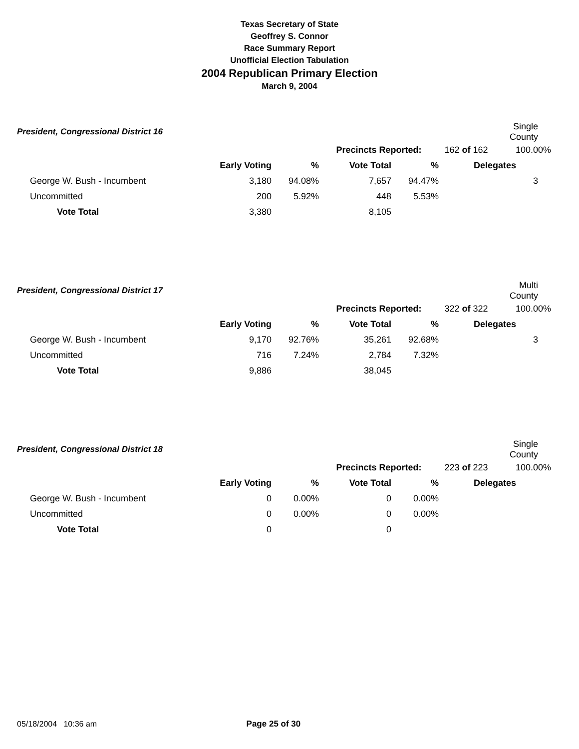Texas Secretary of State
Geoffrey S. Connor
Race Summary Report
Unofficial Election Tabulation
2004 Republican Primary Election
March 9, 2004
| President, Congressional District 16 | | | | | | Single County |
| | | | Precincts Reported: | | 162 of 162 | 100.00% |
| | Early Voting | % | Vote Total | % | Delegates | |
| George W. Bush - Incumbent | 3,180 | 94.08% | 7,657 | 94.47% | | 3 |
| Uncommitted | 200 | 5.92% | 448 | 5.53% | | |
| Vote Total | 3,380 | | 8,105 | | | |
| President, Congressional District 17 | | | | | | Multi County |
| | | | Precincts Reported: | | 322 of 322 | 100.00% |
| | Early Voting | % | Vote Total | % | Delegates | |
| George W. Bush - Incumbent | 9,170 | 92.76% | 35,261 | 92.68% | | 3 |
| Uncommitted | 716 | 7.24% | 2,784 | 7.32% | | |
| Vote Total | 9,886 | | 38,045 | | | |
| President, Congressional District 18 | | | | | | Single County |
| | | | Precincts Reported: | | 223 of 223 | 100.00% |
| | Early Voting | % | Vote Total | % | Delegates | |
| George W. Bush - Incumbent | 0 | 0.00% | 0 | 0.00% | | |
| Uncommitted | 0 | 0.00% | 0 | 0.00% | | |
| Vote Total | 0 | | 0 | | | |
05/18/2004 10:36 am Page 25 of 30